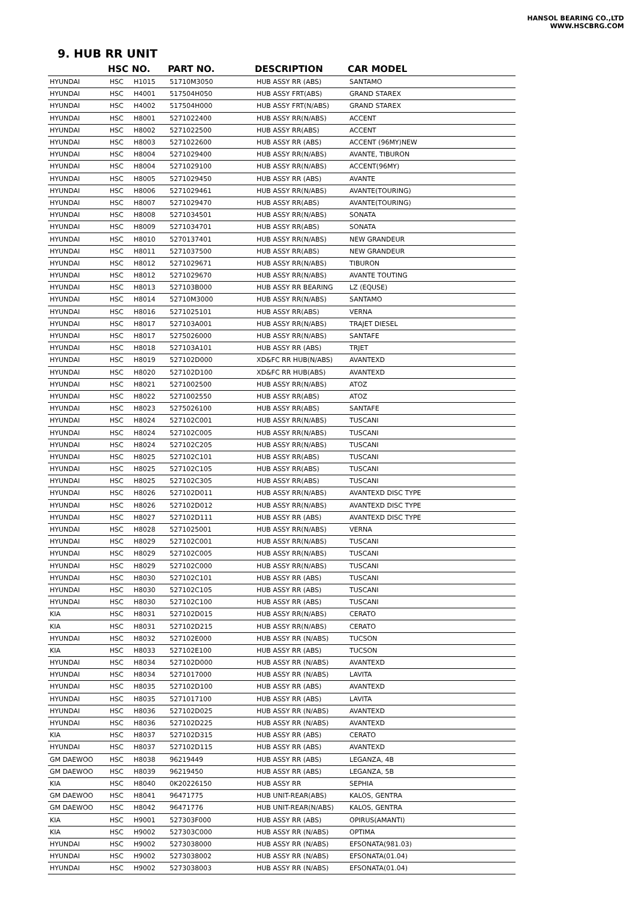HANSOL BEARING CO.,LTD
WWW.HSCBRG.COM
9. HUB RR UNIT
| | HSC | NO. | PART NO. | DESCRIPTION | CAR MODEL |
| --- | --- | --- | --- | --- | --- |
| HYUNDAI | HSC | H1015 | 51710M3050 | HUB ASSY RR (ABS) | SANTAMO |
| HYUNDAI | HSC | H4001 | 517504H050 | HUB ASSY FRT(ABS) | GRAND STAREX |
| HYUNDAI | HSC | H4002 | 517504H000 | HUB ASSY FRT(N/ABS) | GRAND STAREX |
| HYUNDAI | HSC | H8001 | 5271022400 | HUB ASSY RR(N/ABS) | ACCENT |
| HYUNDAI | HSC | H8002 | 5271022500 | HUB ASSY RR(ABS) | ACCENT |
| HYUNDAI | HSC | H8003 | 5271022600 | HUB ASSY RR (ABS) | ACCENT (96MY)NEW |
| HYUNDAI | HSC | H8004 | 5271029400 | HUB ASSY RR(N/ABS) | AVANTE, TIBURON |
| HYUNDAI | HSC | H8004 | 5271029100 | HUB ASSY RR(N/ABS) | ACCENT(96MY) |
| HYUNDAI | HSC | H8005 | 5271029450 | HUB ASSY RR (ABS) | AVANTE |
| HYUNDAI | HSC | H8006 | 5271029461 | HUB ASSY RR(N/ABS) | AVANTE(TOURING) |
| HYUNDAI | HSC | H8007 | 5271029470 | HUB ASSY RR(ABS) | AVANTE(TOURING) |
| HYUNDAI | HSC | H8008 | 5271034501 | HUB ASSY RR(N/ABS) | SONATA |
| HYUNDAI | HSC | H8009 | 5271034701 | HUB ASSY RR(ABS) | SONATA |
| HYUNDAI | HSC | H8010 | 5270137401 | HUB ASSY RR(N/ABS) | NEW GRANDEUR |
| HYUNDAI | HSC | H8011 | 5271037500 | HUB ASSY RR(ABS) | NEW GRANDEUR |
| HYUNDAI | HSC | H8012 | 5271029671 | HUB ASSY RR(N/ABS) | TIBURON |
| HYUNDAI | HSC | H8012 | 5271029670 | HUB ASSY RR(N/ABS) | AVANTE TOUTING |
| HYUNDAI | HSC | H8013 | 527103B000 | HUB ASSY RR BEARING | LZ (EQUSE) |
| HYUNDAI | HSC | H8014 | 52710M3000 | HUB ASSY RR(N/ABS) | SANTAMO |
| HYUNDAI | HSC | H8016 | 5271025101 | HUB ASSY RR(ABS) | VERNA |
| HYUNDAI | HSC | H8017 | 527103A001 | HUB ASSY RR(N/ABS) | TRAJET DIESEL |
| HYUNDAI | HSC | H8017 | 5275026000 | HUB ASSY RR(N/ABS) | SANTAFE |
| HYUNDAI | HSC | H8018 | 527103A101 | HUB ASSY RR (ABS) | TRJET |
| HYUNDAI | HSC | H8019 | 527102D000 | XD&FC RR HUB(N/ABS) | AVANTEXD |
| HYUNDAI | HSC | H8020 | 527102D100 | XD&FC RR HUB(ABS) | AVANTEXD |
| HYUNDAI | HSC | H8021 | 5271002500 | HUB ASSY RR(N/ABS) | ATOZ |
| HYUNDAI | HSC | H8022 | 5271002550 | HUB ASSY RR(ABS) | ATOZ |
| HYUNDAI | HSC | H8023 | 5275026100 | HUB ASSY RR(ABS) | SANTAFE |
| HYUNDAI | HSC | H8024 | 527102C001 | HUB ASSY RR(N/ABS) | TUSCANI |
| HYUNDAI | HSC | H8024 | 527102C005 | HUB ASSY RR(N/ABS) | TUSCANI |
| HYUNDAI | HSC | H8024 | 527102C205 | HUB ASSY RR(N/ABS) | TUSCANI |
| HYUNDAI | HSC | H8025 | 527102C101 | HUB ASSY RR(ABS) | TUSCANI |
| HYUNDAI | HSC | H8025 | 527102C105 | HUB ASSY RR(ABS) | TUSCANI |
| HYUNDAI | HSC | H8025 | 527102C305 | HUB ASSY RR(ABS) | TUSCANI |
| HYUNDAI | HSC | H8026 | 527102D011 | HUB ASSY RR(N/ABS) | AVANTEXD DISC TYPE |
| HYUNDAI | HSC | H8026 | 527102D012 | HUB ASSY RR(N/ABS) | AVANTEXD DISC TYPE |
| HYUNDAI | HSC | H8027 | 527102D111 | HUB ASSY RR (ABS) | AVANTEXD DISC TYPE |
| HYUNDAI | HSC | H8028 | 5271025001 | HUB ASSY RR(N/ABS) | VERNA |
| HYUNDAI | HSC | H8029 | 527102C001 | HUB ASSY RR(N/ABS) | TUSCANI |
| HYUNDAI | HSC | H8029 | 527102C005 | HUB ASSY RR(N/ABS) | TUSCANI |
| HYUNDAI | HSC | H8029 | 527102C000 | HUB ASSY RR(N/ABS) | TUSCANI |
| HYUNDAI | HSC | H8030 | 527102C101 | HUB ASSY RR (ABS) | TUSCANI |
| HYUNDAI | HSC | H8030 | 527102C105 | HUB ASSY RR (ABS) | TUSCANI |
| HYUNDAI | HSC | H8030 | 527102C100 | HUB ASSY RR (ABS) | TUSCANI |
| KIA | HSC | H8031 | 527102D015 | HUB ASSY RR(N/ABS) | CERATO |
| KIA | HSC | H8031 | 527102D215 | HUB ASSY RR(N/ABS) | CERATO |
| HYUNDAI | HSC | H8032 | 527102E000 | HUB ASSY RR (N/ABS) | TUCSON |
| KIA | HSC | H8033 | 527102E100 | HUB ASSY RR (ABS) | TUCSON |
| HYUNDAI | HSC | H8034 | 527102D000 | HUB ASSY RR (N/ABS) | AVANTEXD |
| HYUNDAI | HSC | H8034 | 5271017000 | HUB ASSY RR (N/ABS) | LAVITA |
| HYUNDAI | HSC | H8035 | 527102D100 | HUB ASSY RR (ABS) | AVANTEXD |
| HYUNDAI | HSC | H8035 | 5271017100 | HUB ASSY RR (ABS) | LAVITA |
| HYUNDAI | HSC | H8036 | 527102D025 | HUB ASSY RR (N/ABS) | AVANTEXD |
| HYUNDAI | HSC | H8036 | 527102D225 | HUB ASSY RR (N/ABS) | AVANTEXD |
| KIA | HSC | H8037 | 527102D315 | HUB ASSY RR (ABS) | CERATO |
| HYUNDAI | HSC | H8037 | 527102D115 | HUB ASSY RR (ABS) | AVANTEXD |
| GM DAEWOO | HSC | H8038 | 96219449 | HUB ASSY RR (ABS) | LEGANZA, 4B |
| GM DAEWOO | HSC | H8039 | 96219450 | HUB ASSY RR (ABS) | LEGANZA, 5B |
| KIA | HSC | H8040 | 0K20226150 | HUB ASSY RR | SEPHIA |
| GM DAEWOO | HSC | H8041 | 96471775 | HUB UNIT-REAR(ABS) | KALOS, GENTRA |
| GM DAEWOO | HSC | H8042 | 96471776 | HUB UNIT-REAR(N/ABS) | KALOS, GENTRA |
| KIA | HSC | H9001 | 527303F000 | HUB ASSY RR (ABS) | OPIRUS(AMANTI) |
| KIA | HSC | H9002 | 527303C000 | HUB ASSY RR (N/ABS) | OPTIMA |
| HYUNDAI | HSC | H9002 | 5273038000 | HUB ASSY RR (N/ABS) | EFSONATA(981.03) |
| HYUNDAI | HSC | H9002 | 5273038002 | HUB ASSY RR (N/ABS) | EFSONATA(01.04) |
| HYUNDAI | HSC | H9002 | 5273038003 | HUB ASSY RR (N/ABS) | EFSONATA(01.04) |